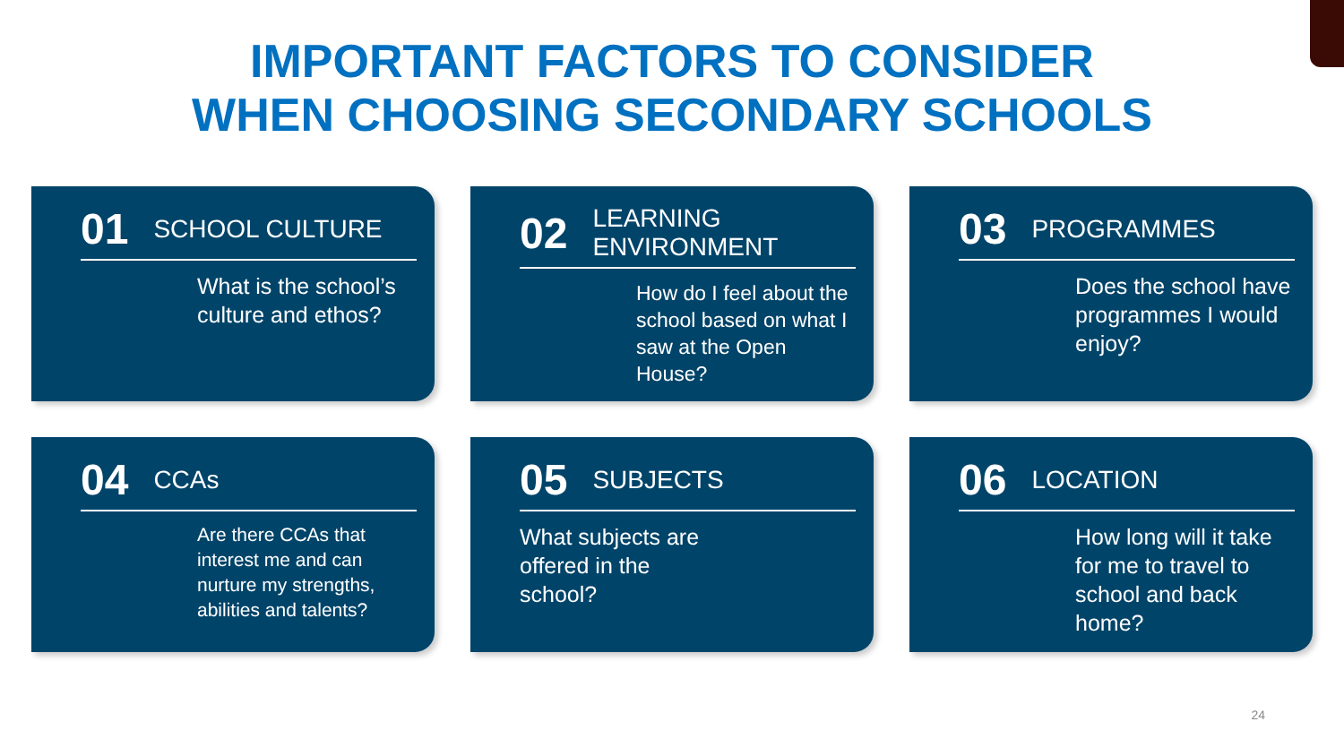IMPORTANT FACTORS TO CONSIDER
WHEN CHOOSING SECONDARY SCHOOLS
01 SCHOOL CULTURE
What is the school’s culture and ethos?
02 LEARNING ENVIRONMENT
How do I feel about the school based on what I saw at the Open House?
03 PROGRAMMES
Does the school have programmes I would enjoy?
04 CCAs
Are there CCAs that interest me and can nurture my strengths, abilities and talents?
05 SUBJECTS
What subjects are offered in the school?
06 LOCATION
How long will it take for me to travel to school and back home?
24